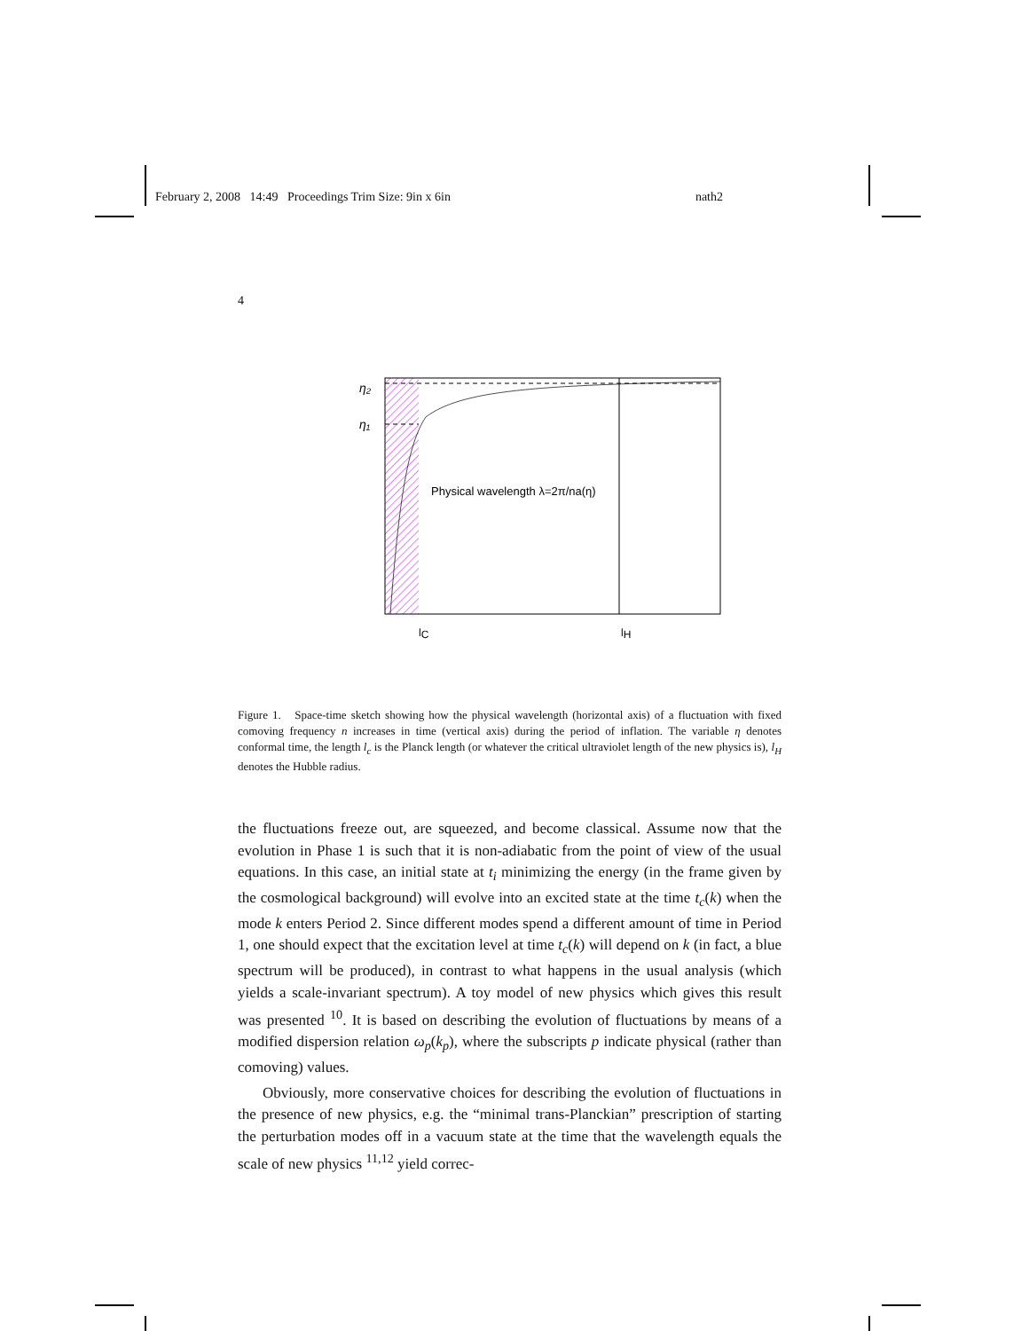February 2, 2008 14:49 Proceedings Trim Size: 9in x 6in nath2
4
η₂
η₁
Physical wavelength λ=2π/na(η)
lC
lH
Figure 1. Space-time sketch showing how the physical wavelength (horizontal axis) of a fluctuation with fixed comoving frequency n increases in time (vertical axis) during the period of inflation. The variable η denotes conformal time, the length l<sub>c</sub> is the Planck length (or whatever the critical ultraviolet length of the new physics is), l<sub>H</sub> denotes the Hubble radius.
the fluctuations freeze out, are squeezed, and become classical. Assume now that the evolution in Phase 1 is such that it is non-adiabatic from the point of view of the usual equations. In this case, an initial state at t<sub>i</sub> minimizing the energy (in the frame given by the cosmological background) will evolve into an excited state at the time t<sub>c</sub>(k) when the mode k enters Period 2. Since different modes spend a different amount of time in Period 1, one should expect that the excitation level at time t<sub>c</sub>(k) will depend on k (in fact, a blue spectrum will be produced), in contrast to what happens in the usual analysis (which yields a scale-invariant spectrum). A toy model of new physics which gives this result was presented <sup>10</sup>. It is based on describing the evolution of fluctuations by means of a modified dispersion relation ω<sub>p</sub>(k<sub>p</sub>), where the subscripts p indicate physical (rather than comoving) values.
Obviously, more conservative choices for describing the evolution of fluctuations in the presence of new physics, e.g. the “minimal trans-Planckian” prescription of starting the perturbation modes off in a vacuum state at the time that the wavelength equals the scale of new physics <sup>11,12</sup> yield correc-